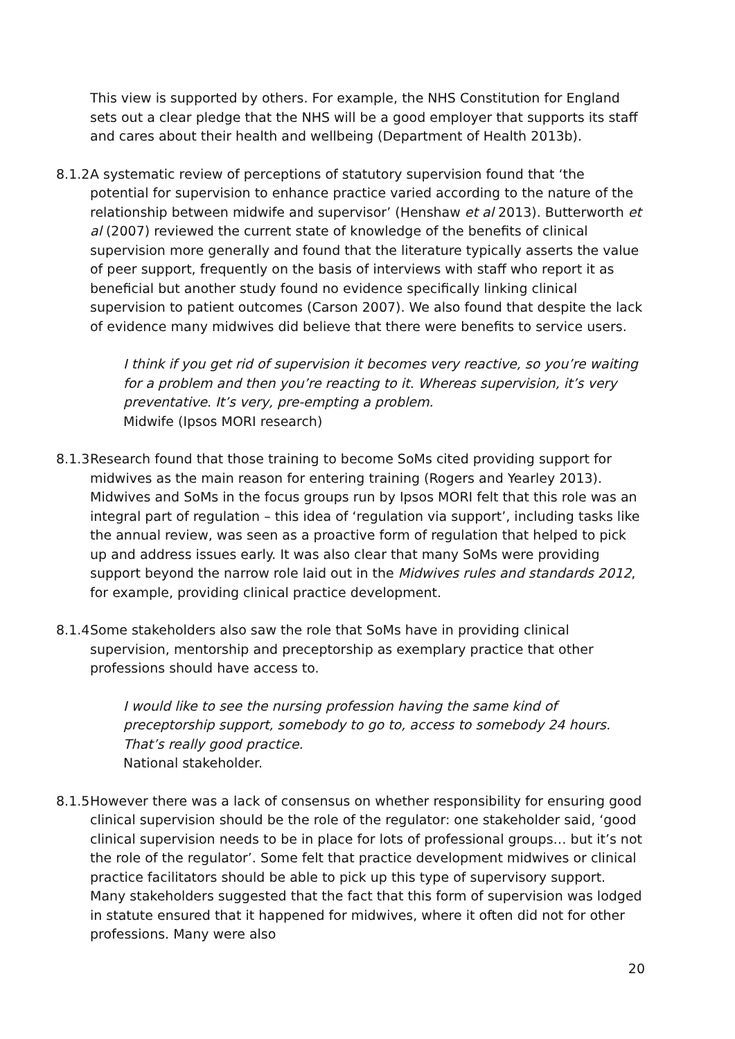This view is supported by others. For example, the NHS Constitution for England sets out a clear pledge that the NHS will be a good employer that supports its staff and cares about their health and wellbeing (Department of Health 2013b).
8.1.2 A systematic review of perceptions of statutory supervision found that ‘the potential for supervision to enhance practice varied according to the nature of the relationship between midwife and supervisor’ (Henshaw et al 2013). Butterworth et al (2007) reviewed the current state of knowledge of the benefits of clinical supervision more generally and found that the literature typically asserts the value of peer support, frequently on the basis of interviews with staff who report it as beneficial but another study found no evidence specifically linking clinical supervision to patient outcomes (Carson 2007). We also found that despite the lack of evidence many midwives did believe that there were benefits to service users.
I think if you get rid of supervision it becomes very reactive, so you’re waiting for a problem and then you’re reacting to it. Whereas supervision, it’s very preventative. It’s very, pre-empting a problem.
Midwife (Ipsos MORI research)
8.1.3 Research found that those training to become SoMs cited providing support for midwives as the main reason for entering training (Rogers and Yearley 2013). Midwives and SoMs in the focus groups run by Ipsos MORI felt that this role was an integral part of regulation – this idea of ‘regulation via support’, including tasks like the annual review, was seen as a proactive form of regulation that helped to pick up and address issues early. It was also clear that many SoMs were providing support beyond the narrow role laid out in the Midwives rules and standards 2012, for example, providing clinical practice development.
8.1.4 Some stakeholders also saw the role that SoMs have in providing clinical supervision, mentorship and preceptorship as exemplary practice that other professions should have access to.
I would like to see the nursing profession having the same kind of preceptorship support, somebody to go to, access to somebody 24 hours. That’s really good practice.
National stakeholder.
8.1.5 However there was a lack of consensus on whether responsibility for ensuring good clinical supervision should be the role of the regulator: one stakeholder said, ‘good clinical supervision needs to be in place for lots of professional groups… but it’s not the role of the regulator’. Some felt that practice development midwives or clinical practice facilitators should be able to pick up this type of supervisory support. Many stakeholders suggested that the fact that this form of supervision was lodged in statute ensured that it happened for midwives, where it often did not for other professions. Many were also
20